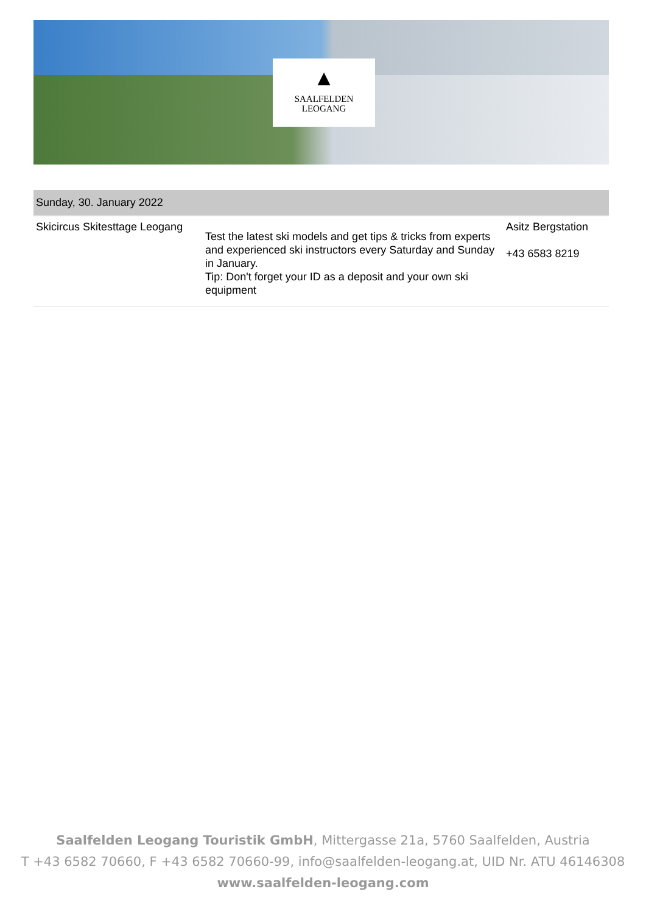▲
SAALFELDEN
LEOGANG
| Sunday, 30. January 2022 | | |
| --- | --- | --- |
| Skicircus Skitesttage Leogang | Test the latest ski models and get tips & tricks from experts and experienced ski instructors every Saturday and Sunday in January. Tip: Don't forget your ID as a deposit and your own ski equipment | Asitz Bergstation +43 6583 8219 |
Saalfelden Leogang Touristik GmbH, Mittergasse 21a, 5760 Saalfelden, Austria
T +43 6582 70660, F +43 6582 70660-99, info@saalfelden-leogang.at, UID Nr. ATU 46146308
www.saalfelden-leogang.com